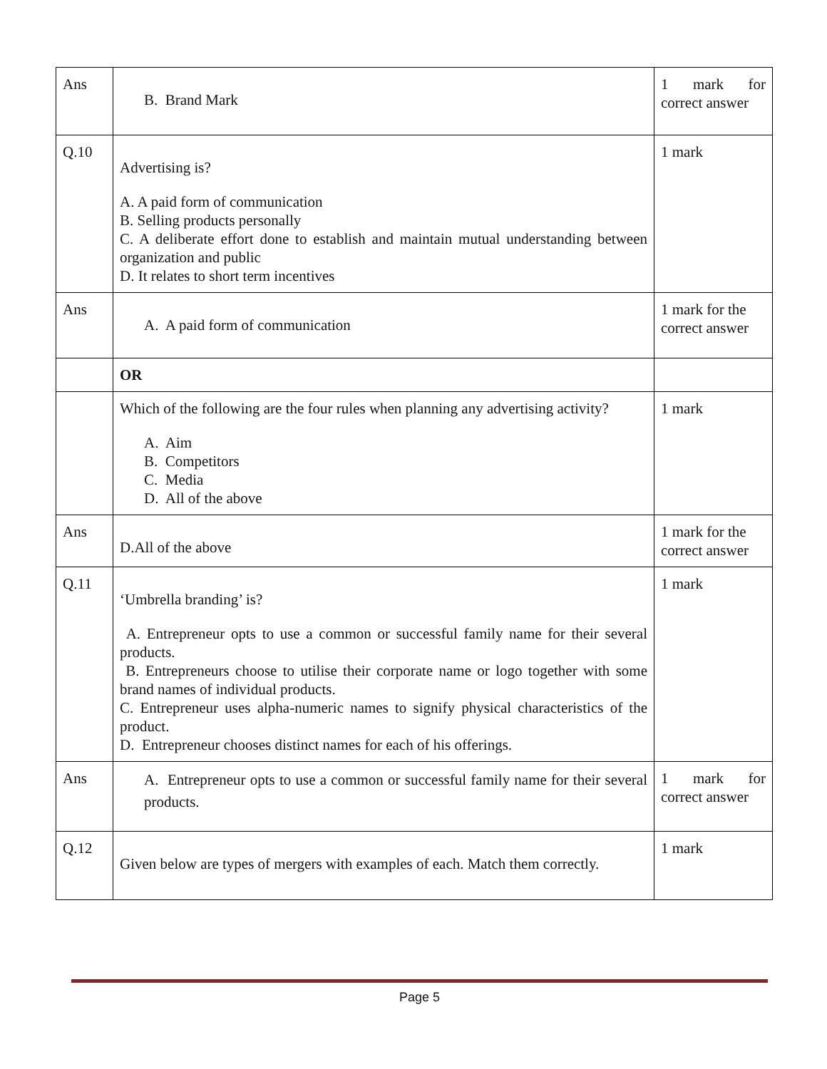| Ans | B. Brand Mark | 1 mark for correct answer |
| Q.10 | Advertising is? A. A paid form of communication B. Selling products personally C. A deliberate effort done to establish and maintain mutual understanding between organization and public D. It relates to short term incentives | 1 mark |
| Ans | A. A paid form of communication | 1 mark for the correct answer |
| | OR | |
| | Which of the following are the four rules when planning any advertising activity? A. Aim B. Competitors C. Media D. All of the above | 1 mark |
| Ans | D.All of the above | 1 mark for the correct answer |
| Q.11 | ‘Umbrella branding’ is? A. Entrepreneur opts to use a common or successful family name for their several products. B. Entrepreneurs choose to utilise their corporate name or logo together with some brand names of individual products. C. Entrepreneur uses alpha-numeric names to signify physical characteristics of the product. D. Entrepreneur chooses distinct names for each of his offerings. | 1 mark |
| Ans | A. Entrepreneur opts to use a common or successful family name for their several products. | 1 mark for correct answer |
| Q.12 | Given below are types of mergers with examples of each. Match them correctly. | 1 mark |
Page 5